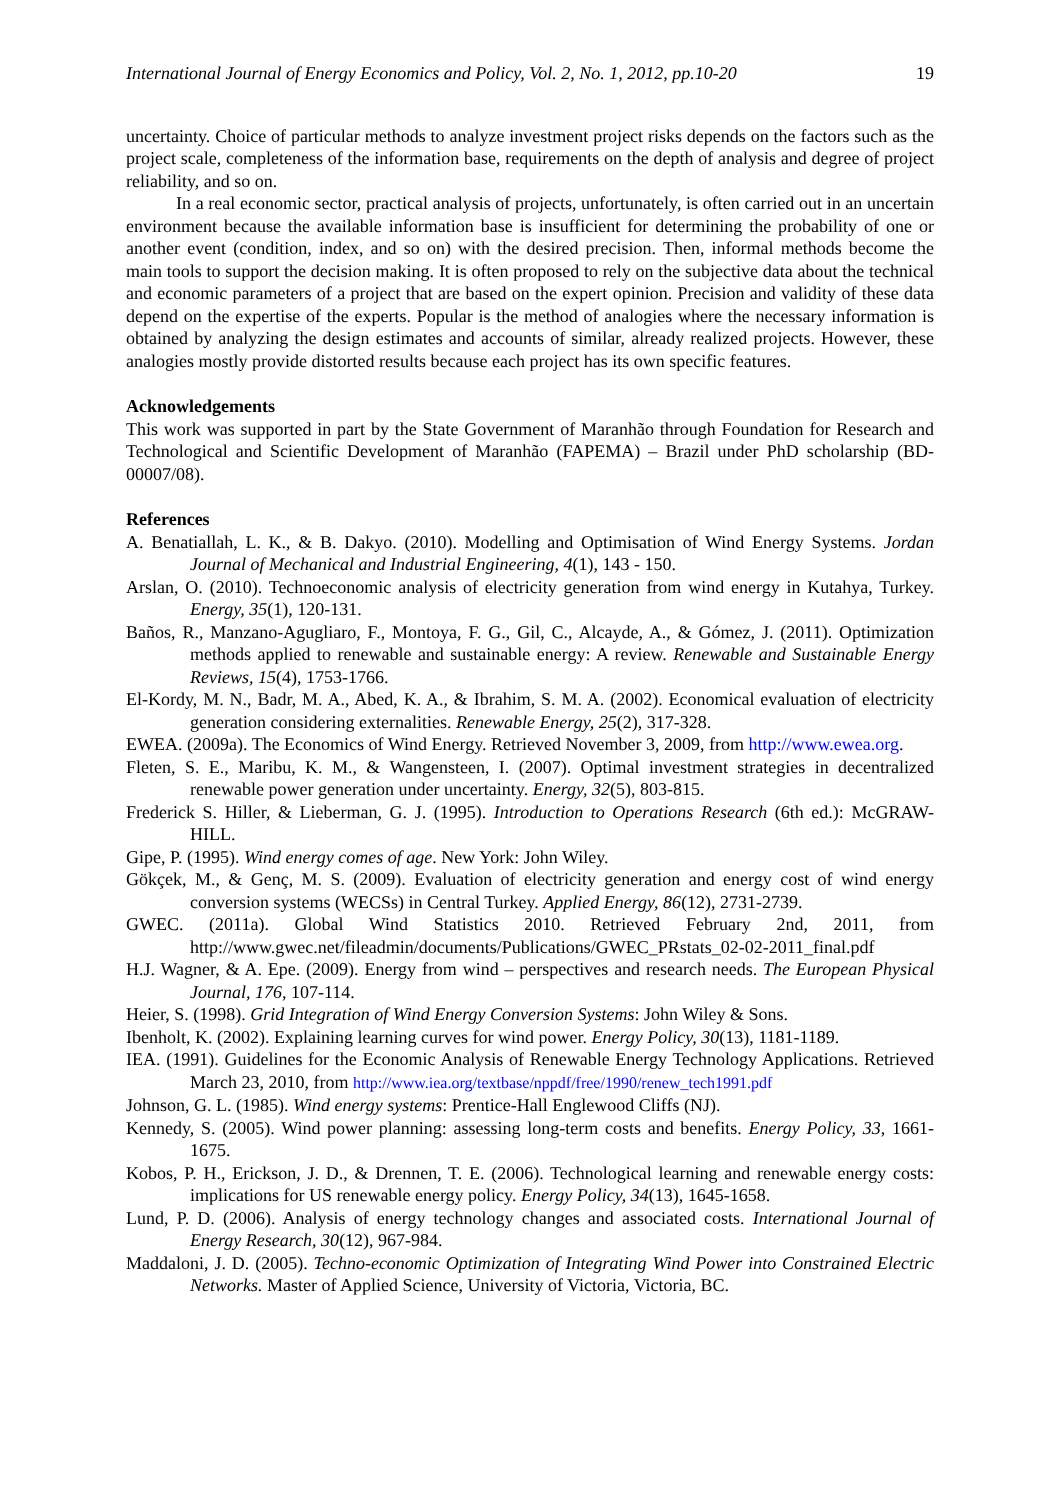International Journal of Energy Economics and Policy, Vol. 2, No. 1, 2012, pp.10-20 19
uncertainty. Choice of particular methods to analyze investment project risks depends on the factors such as the project scale, completeness of the information base, requirements on the depth of analysis and degree of project reliability, and so on.
In a real economic sector, practical analysis of projects, unfortunately, is often carried out in an uncertain environment because the available information base is insufficient for determining the probability of one or another event (condition, index, and so on) with the desired precision. Then, informal methods become the main tools to support the decision making. It is often proposed to rely on the subjective data about the technical and economic parameters of a project that are based on the expert opinion. Precision and validity of these data depend on the expertise of the experts. Popular is the method of analogies where the necessary information is obtained by analyzing the design estimates and accounts of similar, already realized projects. However, these analogies mostly provide distorted results because each project has its own specific features.
Acknowledgements
This work was supported in part by the State Government of Maranhão through Foundation for Research and Technological and Scientific Development of Maranhão (FAPEMA) – Brazil under PhD scholarship (BD-00007/08).
References
A. Benatiallah, L. K., & B. Dakyo. (2010). Modelling and Optimisation of Wind Energy Systems. Jordan Journal of Mechanical and Industrial Engineering, 4(1), 143 - 150.
Arslan, O. (2010). Technoeconomic analysis of electricity generation from wind energy in Kutahya, Turkey. Energy, 35(1), 120-131.
Baños, R., Manzano-Agugliaro, F., Montoya, F. G., Gil, C., Alcayde, A., & Gómez, J. (2011). Optimization methods applied to renewable and sustainable energy: A review. Renewable and Sustainable Energy Reviews, 15(4), 1753-1766.
El-Kordy, M. N., Badr, M. A., Abed, K. A., & Ibrahim, S. M. A. (2002). Economical evaluation of electricity generation considering externalities. Renewable Energy, 25(2), 317-328.
EWEA. (2009a). The Economics of Wind Energy. Retrieved November 3, 2009, from http://www.ewea.org.
Fleten, S. E., Maribu, K. M., & Wangensteen, I. (2007). Optimal investment strategies in decentralized renewable power generation under uncertainty. Energy, 32(5), 803-815.
Frederick S. Hiller, & Lieberman, G. J. (1995). Introduction to Operations Research (6th ed.): McGRAW-HILL.
Gipe, P. (1995). Wind energy comes of age. New York: John Wiley.
Gökçek, M., & Genç, M. S. (2009). Evaluation of electricity generation and energy cost of wind energy conversion systems (WECSs) in Central Turkey. Applied Energy, 86(12), 2731-2739.
GWEC. (2011a). Global Wind Statistics 2010. Retrieved February 2nd, 2011, from http://www.gwec.net/fileadmin/documents/Publications/GWEC_PRstats_02-02-2011_final.pdf
H.J. Wagner, & A. Epe. (2009). Energy from wind – perspectives and research needs. The European Physical Journal, 176, 107-114.
Heier, S. (1998). Grid Integration of Wind Energy Conversion Systems: John Wiley & Sons.
Ibenholt, K. (2002). Explaining learning curves for wind power. Energy Policy, 30(13), 1181-1189.
IEA. (1991). Guidelines for the Economic Analysis of Renewable Energy Technology Applications. Retrieved March 23, 2010, from http://www.iea.org/textbase/nppdf/free/1990/renew_tech1991.pdf
Johnson, G. L. (1985). Wind energy systems: Prentice-Hall Englewood Cliffs (NJ).
Kennedy, S. (2005). Wind power planning: assessing long-term costs and benefits. Energy Policy, 33, 1661-1675.
Kobos, P. H., Erickson, J. D., & Drennen, T. E. (2006). Technological learning and renewable energy costs: implications for US renewable energy policy. Energy Policy, 34(13), 1645-1658.
Lund, P. D. (2006). Analysis of energy technology changes and associated costs. International Journal of Energy Research, 30(12), 967-984.
Maddaloni, J. D. (2005). Techno-economic Optimization of Integrating Wind Power into Constrained Electric Networks. Master of Applied Science, University of Victoria, Victoria, BC.